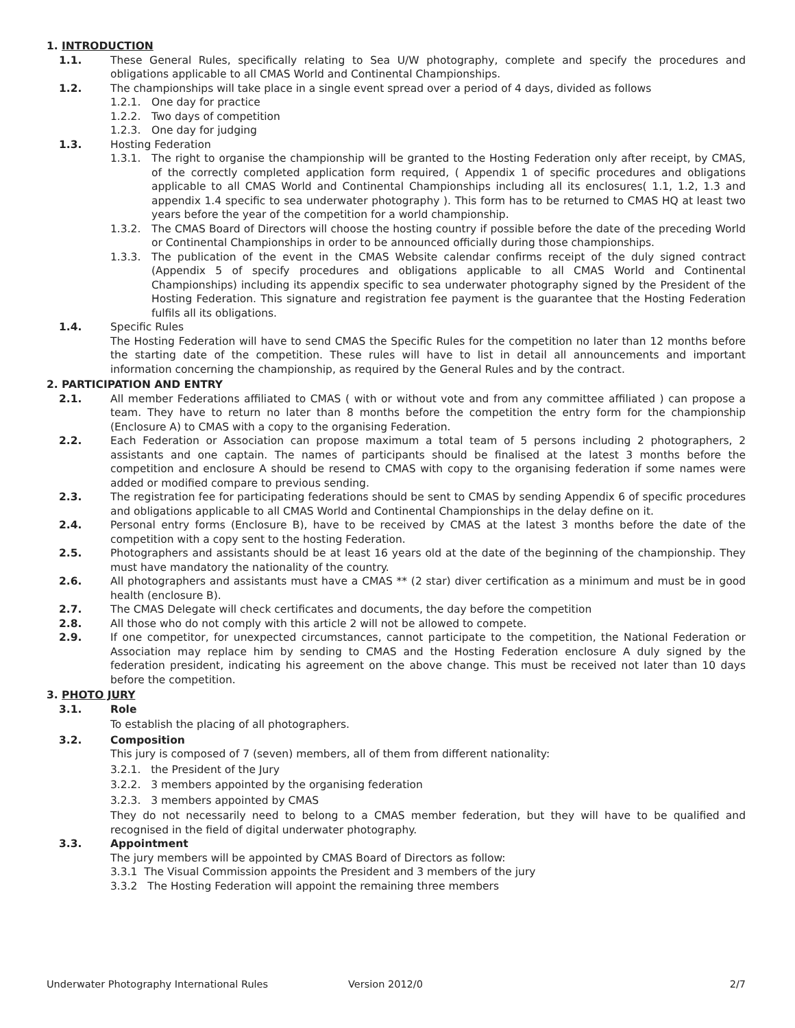1. INTRODUCTION
1.1. These General Rules, specifically relating to Sea U/W photography, complete and specify the procedures and obligations applicable to all CMAS World and Continental Championships.
1.2. The championships will take place in a single event spread over a period of 4 days, divided as follows
1.2.1. One day for practice
1.2.2. Two days of competition
1.2.3. One day for judging
1.3. Hosting Federation
1.3.1. The right to organise the championship will be granted to the Hosting Federation only after receipt, by CMAS, of the correctly completed application form required, ( Appendix 1 of specific procedures and obligations applicable to all CMAS World and Continental Championships including all its enclosures( 1.1, 1.2, 1.3 and appendix 1.4 specific to sea underwater photography ). This form has to be returned to CMAS HQ at least two years before the year of the competition for a world championship.
1.3.2. The CMAS Board of Directors will choose the hosting country if possible before the date of the preceding World or Continental Championships in order to be announced officially during those championships.
1.3.3. The publication of the event in the CMAS Website calendar confirms receipt of the duly signed contract (Appendix 5 of specify procedures and obligations applicable to all CMAS World and Continental Championships) including its appendix specific to sea underwater photography signed by the President of the Hosting Federation. This signature and registration fee payment is the guarantee that the Hosting Federation fulfils all its obligations.
1.4. Specific Rules
The Hosting Federation will have to send CMAS the Specific Rules for the competition no later than 12 months before the starting date of the competition. These rules will have to list in detail all announcements and important information concerning the championship, as required by the General Rules and by the contract.
2. PARTICIPATION AND ENTRY
2.1. All member Federations affiliated to CMAS ( with or without vote and from any committee affiliated ) can propose a team. They have to return no later than 8 months before the competition the entry form for the championship (Enclosure A) to CMAS with a copy to the organising Federation.
2.2. Each Federation or Association can propose maximum a total team of 5 persons including 2 photographers, 2 assistants and one captain. The names of participants should be finalised at the latest 3 months before the competition and enclosure A should be resend to CMAS with copy to the organising federation if some names were added or modified compare to previous sending.
2.3. The registration fee for participating federations should be sent to CMAS by sending Appendix 6 of specific procedures and obligations applicable to all CMAS World and Continental Championships in the delay define on it.
2.4. Personal entry forms (Enclosure B), have to be received by CMAS at the latest 3 months before the date of the competition with a copy sent to the hosting Federation.
2.5. Photographers and assistants should be at least 16 years old at the date of the beginning of the championship. They must have mandatory the nationality of the country.
2.6. All photographers and assistants must have a CMAS ** (2 star) diver certification as a minimum and must be in good health (enclosure B).
2.7. The CMAS Delegate will check certificates and documents, the day before the competition
2.8. All those who do not comply with this article 2 will not be allowed to compete.
2.9. If one competitor, for unexpected circumstances, cannot participate to the competition, the National Federation or Association may replace him by sending to CMAS and the Hosting Federation enclosure A duly signed by the federation president, indicating his agreement on the above change. This must be received not later than 10 days before the competition.
3. PHOTO JURY
3.1. Role
To establish the placing of all photographers.
3.2. Composition
This jury is composed of 7 (seven) members, all of them from different nationality:
3.2.1. the President of the Jury
3.2.2. 3 members appointed by the organising federation
3.2.3. 3 members appointed by CMAS
They do not necessarily need to belong to a CMAS member federation, but they will have to be qualified and recognised in the field of digital underwater photography.
3.3. Appointment
The jury members will be appointed by CMAS Board of Directors as follow:
3.3.1 The Visual Commission appoints the President and 3 members of the jury
3.3.2 The Hosting Federation will appoint the remaining three members
Underwater Photography International Rules Version 2012/0 2/7